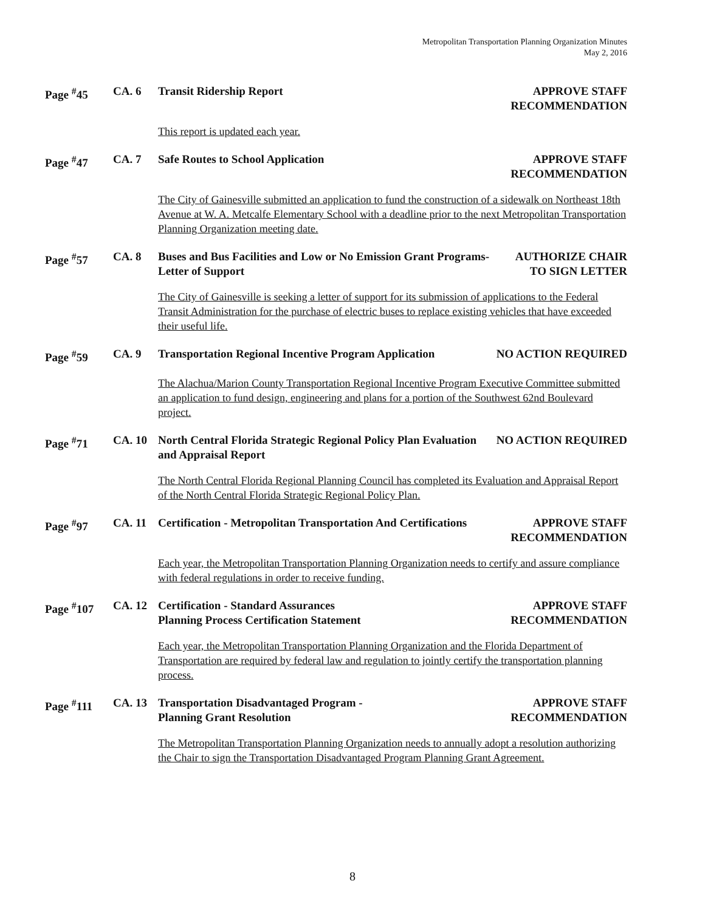Metropolitan Transportation Planning Organization Minutes
May 2, 2016
Page <sup>#</sup>45
CA. 6
Transit Ridership Report
APPROVE STAFF
RECOMMENDATION
This report is updated each year.
Page <sup>#</sup>47
CA. 7
Safe Routes to School Application
APPROVE STAFF
RECOMMENDATION
The City of Gainesville submitted an application to fund the construction of a sidewalk on Northeast 18th Avenue at W. A. Metcalfe Elementary School with a deadline prior to the next Metropolitan Transportation Planning Organization meeting date.
Page <sup>#</sup>57
CA. 8
Buses and Bus Facilities and Low or No Emission Grant Programs- Letter of Support
AUTHORIZE CHAIR
TO SIGN LETTER
The City of Gainesville is seeking a letter of support for its submission of applications to the Federal Transit Administration for the purchase of electric buses to replace existing vehicles that have exceeded their useful life.
Page <sup>#</sup>59
CA. 9
Transportation Regional Incentive Program Application
NO ACTION REQUIRED
The Alachua/Marion County Transportation Regional Incentive Program Executive Committee submitted an application to fund design, engineering and plans for a portion of the Southwest 62nd Boulevard project.
Page <sup>#</sup>71
CA. 10
North Central Florida Strategic Regional Policy Plan Evaluation and Appraisal Report
NO ACTION REQUIRED
The North Central Florida Regional Planning Council has completed its Evaluation and Appraisal Report of the North Central Florida Strategic Regional Policy Plan.
Page <sup>#</sup>97
CA. 11
Certification - Metropolitan Transportation And Certifications
APPROVE STAFF
RECOMMENDATION
Each year, the Metropolitan Transportation Planning Organization needs to certify and assure compliance with federal regulations in order to receive funding.
Page <sup>#</sup>107
CA. 12
Certification - Standard Assurances
Planning Process Certification Statement
APPROVE STAFF
RECOMMENDATION
Each year, the Metropolitan Transportation Planning Organization and the Florida Department of Transportation are required by federal law and regulation to jointly certify the transportation planning process.
Page <sup>#</sup>111
CA. 13
Transportation Disadvantaged Program -
Planning Grant Resolution
APPROVE STAFF
RECOMMENDATION
The Metropolitan Transportation Planning Organization needs to annually adopt a resolution authorizing the Chair to sign the Transportation Disadvantaged Program Planning Grant Agreement.
8